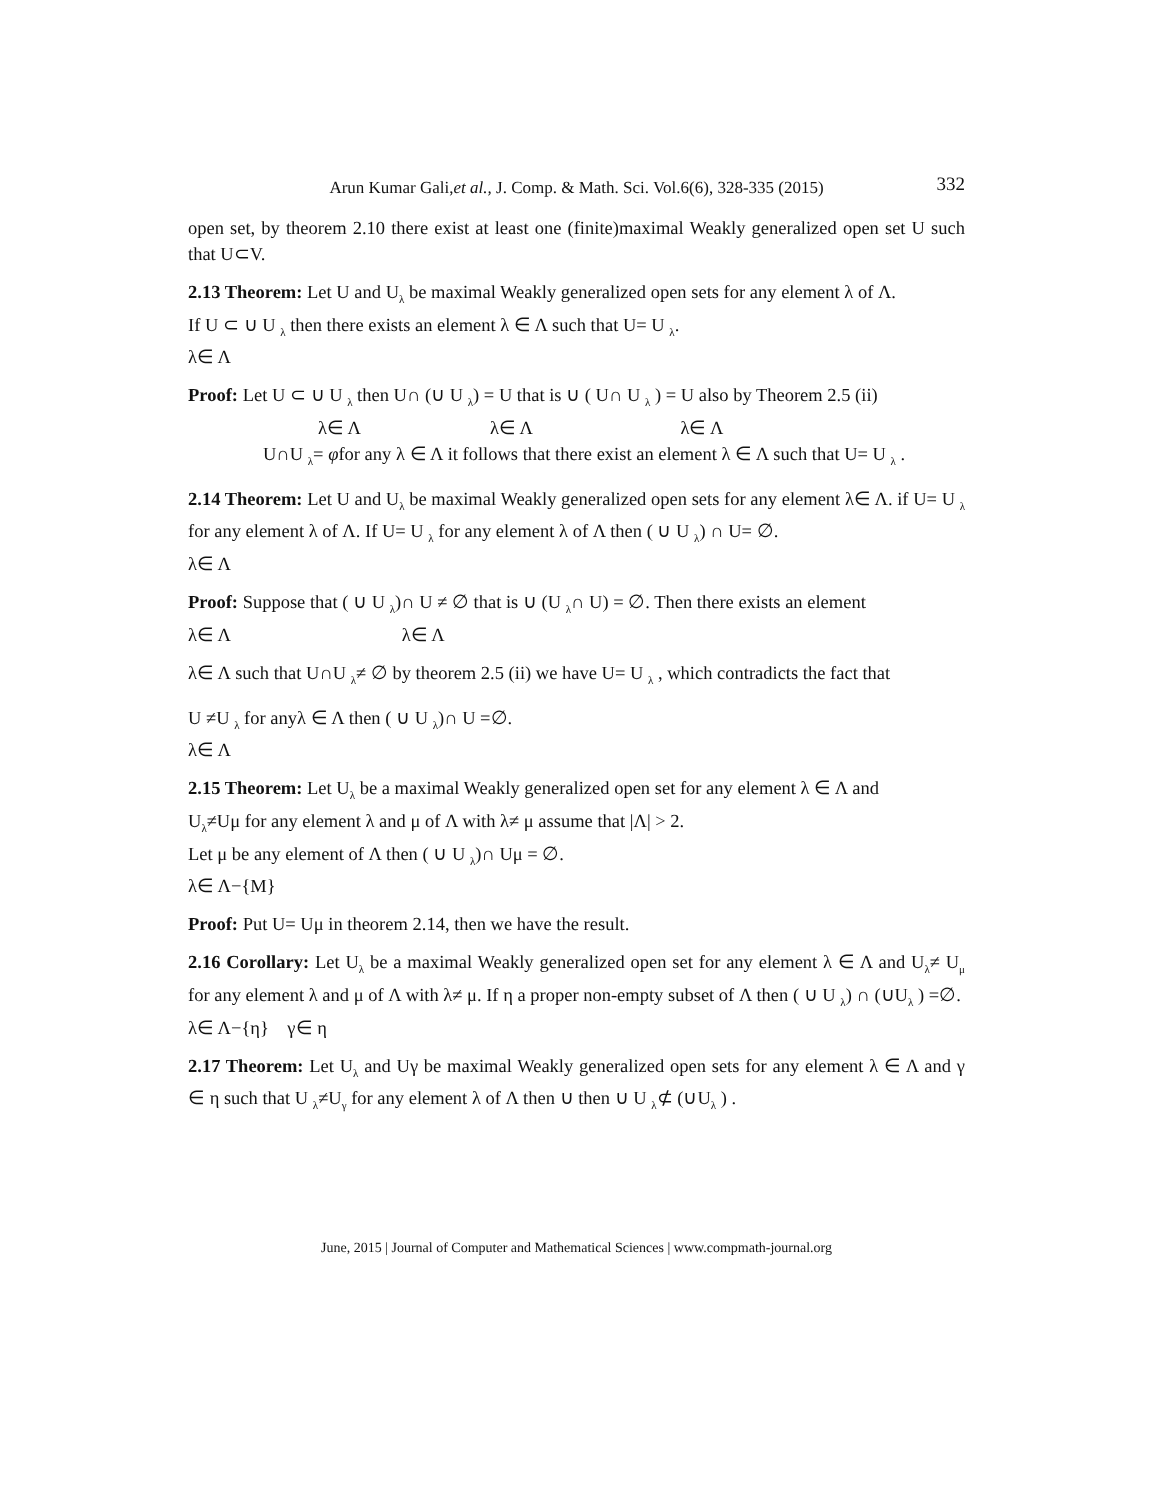Arun Kumar Gali,et al., J. Comp. & Math. Sci. Vol.6(6), 328-335 (2015) 332
open set, by theorem 2.10 there exist at least one (finite)maximal Weakly generalized open set U such that U⊂V.
2.13 Theorem: Let U and U<sub>λ</sub> be maximal Weakly generalized open sets for any element λ of Λ.
If U ⊂ ∪ U <sub>λ</sub> then there exists an element λ ∈ Λ such that U= U <sub>λ</sub>.
λ∈ Λ
Proof: Let U ⊂ ∪ U <sub>λ</sub> then U∩ (∪ U <sub>λ</sub>) = U that is ∪ ( U∩ U <sub>λ</sub> ) = U also by Theorem 2.5 (ii)
λ∈ Λ λ∈ Λ λ∈ Λ
U∩U <sub>λ</sub>= φfor any λ ∈ Λ it follows that there exist an element λ ∈ Λ such that U= U <sub>λ</sub> .
2.14 Theorem: Let U and U<sub>λ</sub> be maximal Weakly generalized open sets for any element λ∈ Λ. if U= U <sub>λ</sub> for any element λ of Λ. If U= U <sub>λ</sub> for any element λ of Λ then ( ∪ U <sub>λ</sub>) ∩ U= ∅.
λ∈ Λ
Proof: Suppose that ( ∪ U <sub>λ</sub>)∩ U ≠ ∅ that is ∪ (U <sub>λ</sub>∩ U) = ∅. Then there exists an element
λ∈ Λ λ∈ Λ
λ∈ Λ such that U∩U <sub>λ</sub>≠ ∅ by theorem 2.5 (ii) we have U= U <sub>λ</sub> , which contradicts the fact that
U ≠U <sub>λ</sub> for anyλ ∈ Λ then ( ∪ U <sub>λ</sub>)∩ U =∅.
λ∈ Λ
2.15 Theorem: Let U<sub>λ</sub> be a maximal Weakly generalized open set for any element λ ∈ Λ and
U<sub>λ</sub>≠Uμ for any element λ and μ of Λ with λ≠ μ assume that |Λ| > 2.
Let μ be any element of Λ then ( ∪ U <sub>λ</sub>)∩ Uμ = ∅.
λ∈ Λ−{M}
Proof: Put U= Uμ in theorem 2.14, then we have the result.
2.16 Corollary: Let U<sub>λ</sub> be a maximal Weakly generalized open set for any element λ ∈ Λ and U<sub>λ</sub>≠ U<sub>μ</sub> for any element λ and μ of Λ with λ≠ μ. If η a proper non-empty subset of Λ then ( ∪ U <sub>λ</sub>) ∩ (∪U<sub>λ</sub> ) =∅.
λ∈ Λ−{η} γ∈ η
2.17 Theorem: Let U<sub>λ</sub> and Uγ be maximal Weakly generalized open sets for any element λ ∈ Λ and γ ∈ η such that U <sub>λ</sub>≠U<sub>γ</sub> for any element λ of Λ then ∪ then ∪ U <sub>λ</sub>⊄ (∪U<sub>λ</sub> ) .
June, 2015 | Journal of Computer and Mathematical Sciences | www.compmath-journal.org